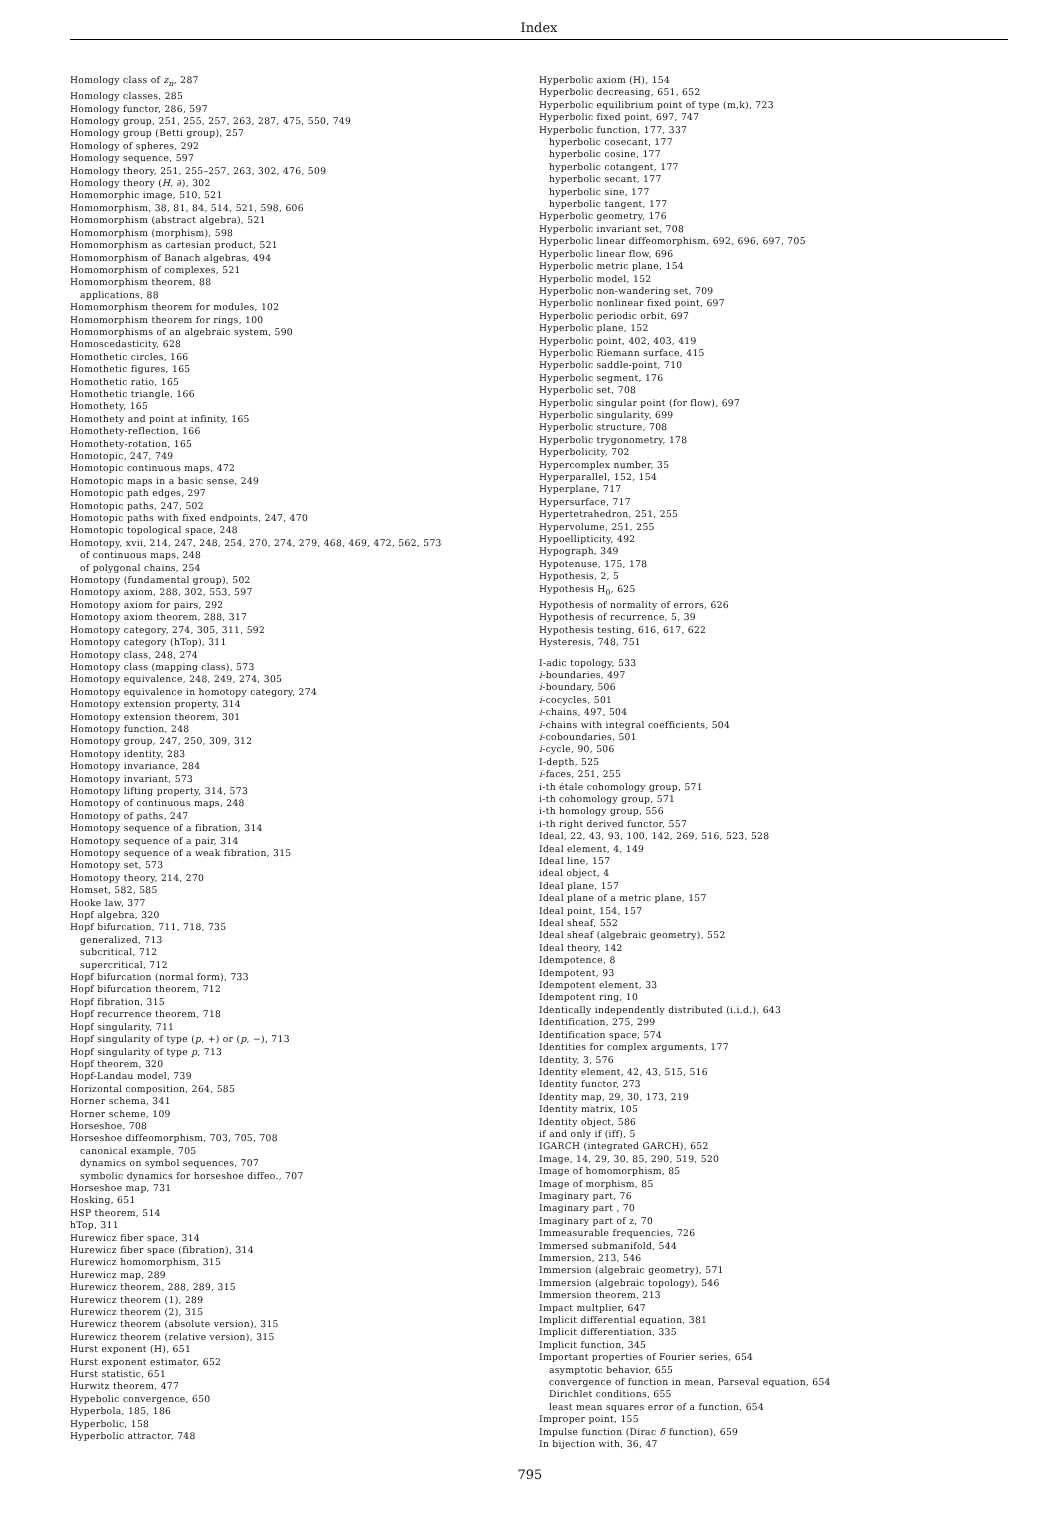Index
Homology class of z<sub>n</sub>, 287
Homology classes, 285
Homology functor, 286, 597
Homology group, 251, 255, 257, 263, 287, 475, 550, 749
Homology group (Betti group), 257
Homology of spheres, 292
Homology sequence, 597
Homology theory, 251, 255–257, 263, 302, 476, 509
Homology theory (H, ∂), 302
Homomorphic image, 510, 521
Homomorphism, 38, 81, 84, 514, 521, 598, 606
Homomorphism (abstract algebra), 521
Homomorphism (morphism), 598
Homomorphism as cartesian product, 521
Homomorphism of Banach algebras, 494
Homomorphism of complexes, 521
Homomorphism theorem, 88
applications, 88
Homomorphism theorem for modules, 102
Homomorphism theorem for rings, 100
Homomorphisms of an algebraic system, 590
Homoscedasticity, 628
Homothetic circles, 166
Homothetic figures, 165
Homothetic ratio, 165
Homothetic triangle, 166
Homothety, 165
Homothety and point at infinity, 165
Homothety-reflection, 166
Homothety-rotation, 165
Homotopic, 247, 749
Homotopic continuous maps, 472
Homotopic maps in a basic sense, 249
Homotopic path edges, 297
Homotopic paths, 247, 502
Homotopic paths with fixed endpoints, 247, 470
Homotopic topological space, 248
Homotopy, xvii, 214, 247, 248, 254, 270, 274, 279, 468, 469, 472, 562, 573
of continuous maps, 248
of polygonal chains, 254
Homotopy (fundamental group), 502
Homotopy axiom, 288, 302, 553, 597
Homotopy axiom for pairs, 292
Homotopy axiom theorem, 288, 317
Homotopy category, 274, 305, 311, 592
Homotopy category (hTop), 311
Homotopy class, 248, 274
Homotopy class (mapping class), 573
Homotopy equivalence, 248, 249, 274, 305
Homotopy equivalence in homotopy category, 274
Homotopy extension property, 314
Homotopy extension theorem, 301
Homotopy function, 248
Homotopy group, 247, 250, 309, 312
Homotopy identity, 283
Homotopy invariance, 284
Homotopy invariant, 573
Homotopy lifting property, 314, 573
Homotopy of continuous maps, 248
Homotopy of paths, 247
Homotopy sequence of a fibration, 314
Homotopy sequence of a pair, 314
Homotopy sequence of a weak fibration, 315
Homotopy set, 573
Homotopy theory, 214, 270
Homset, 582, 585
Hooke law, 377
Hopf algebra, 320
Hopf bifurcation, 711, 718, 735
generalized, 713
subcritical, 712
supercritical, 712
Hopf bifurcation (normal form), 733
Hopf bifurcation theorem, 712
Hopf fibration, 315
Hopf recurrence theorem, 718
Hopf singularity, 711
Hopf singularity of type (p, +) or (p, −), 713
Hopf singularity of type p, 713
Hopf theorem, 320
Hopf-Landau model, 739
Horizontal composition, 264, 585
Horner schema, 341
Horner scheme, 109
Horseshoe, 708
Horseshoe diffeomorphism, 703, 705, 708
canonical example, 705
dynamics on symbol sequences, 707
symbolic dynamics for horseshoe diffeo., 707
Horseshoe map, 731
Hosking, 651
HSP theorem, 514
hTop, 311
Hurewicz fiber space, 314
Hurewicz fiber space (fibration), 314
Hurewicz homomorphism, 315
Hurewicz map, 289
Hurewicz theorem, 288, 289, 315
Hurewicz theorem (1), 289
Hurewicz theorem (2), 315
Hurewicz theorem (absolute version), 315
Hurewicz theorem (relative version), 315
Hurst exponent (H), 651
Hurst exponent estimator, 652
Hurst statistic, 651
Hurwitz theorem, 477
Hypebolic convergence, 650
Hyperbola, 185, 186
Hyperbolic, 158
Hyperbolic attractor, 748
Hyperbolic axiom (H), 154
Hyperbolic decreasing, 651, 652
Hyperbolic equilibrium point of type (m,k), 723
Hyperbolic fixed point, 697, 747
Hyperbolic function, 177, 337
hyperbolic cosecant, 177
hyperbolic cosine, 177
hyperbolic cotangent, 177
hyperbolic secant, 177
hyperbolic sine, 177
hyperbolic tangent, 177
Hyperbolic geometry, 176
Hyperbolic invariant set, 708
Hyperbolic linear diffeomorphism, 692, 696, 697, 705
Hyperbolic linear flow, 696
Hyperbolic metric plane, 154
Hyperbolic model, 152
Hyperbolic non-wandering set, 709
Hyperbolic nonlinear fixed point, 697
Hyperbolic periodic orbit, 697
Hyperbolic plane, 152
Hyperbolic point, 402, 403, 419
Hyperbolic Riemann surface, 415
Hyperbolic saddle-point, 710
Hyperbolic segment, 176
Hyperbolic set, 708
Hyperbolic singular point (for flow), 697
Hyperbolic singularity, 699
Hyperbolic structure, 708
Hyperbolic trygonometry, 178
Hyperbolicity, 702
Hypercomplex number, 35
Hyperparallel, 152, 154
Hyperplane, 717
Hypersurface, 717
Hypertetrahedron, 251, 255
Hypervolume, 251, 255
Hypoellipticity, 492
Hypograph, 349
Hypotenuse, 175, 178
Hypothesis, 2, 5
Hypothesis H<sub>0</sub>, 625
Hypothesis of normality of errors, 626
Hypothesis of recurrence, 5, 39
Hypothesis testing, 616, 617, 622
Hysteresis, 748, 751
I-adic topology, 533
i-boundaries, 497
i-boundary, 506
i-cocycles, 501
i-chains, 497, 504
i-chains with integral coefficients, 504
i-coboundaries, 501
i-cycle, 90, 506
I-depth, 525
i-faces, 251, 255
i-th étale cohomology group, 571
i-th cohomology group, 571
i-th homology group, 556
i-th right derived functor, 557
Ideal, 22, 43, 93, 100, 142, 269, 516, 523, 528
Ideal element, 4, 149
Ideal line, 157
ideal object, 4
Ideal plane, 157
Ideal plane of a metric plane, 157
Ideal point, 154, 157
Ideal sheaf, 552
Ideal sheaf (algebraic geometry), 552
Ideal theory, 142
Idempotence, 8
Idempotent, 93
Idempotent element, 33
Idempotent ring, 10
Identically independently distributed (i.i.d.), 643
Identification, 275, 299
Identification space, 574
Identities for complex arguments, 177
Identity, 3, 576
Identity element, 42, 43, 515, 516
Identity functor, 273
Identity map, 29, 30, 173, 219
Identity matrix, 105
Identity object, 586
if and only if (iff), 5
IGARCH (integrated GARCH), 652
Image, 14, 29, 30, 85, 290, 519, 520
Image of homomorphism, 85
Image of morphism, 85
Imaginary part, 76
Imaginary part , 70
Imaginary part of z, 70
Immeasurable frequencies, 726
Immersed submanifold, 544
Immersion, 213, 546
Immersion (algebraic geometry), 571
Immersion (algebraic topology), 546
Immersion theorem, 213
Impact multplier, 647
Implicit differential equation, 381
Implicit differentiation, 335
Implicit function, 345
Important properties of Fourier series, 654
asymptotic behavior, 655
convergence of function in mean, Parseval equation, 654
Dirichlet conditions, 655
least mean squares error of a function, 654
Improper point, 155
Impulse function (Dirac δ function), 659
In bijection with, 36, 47
795